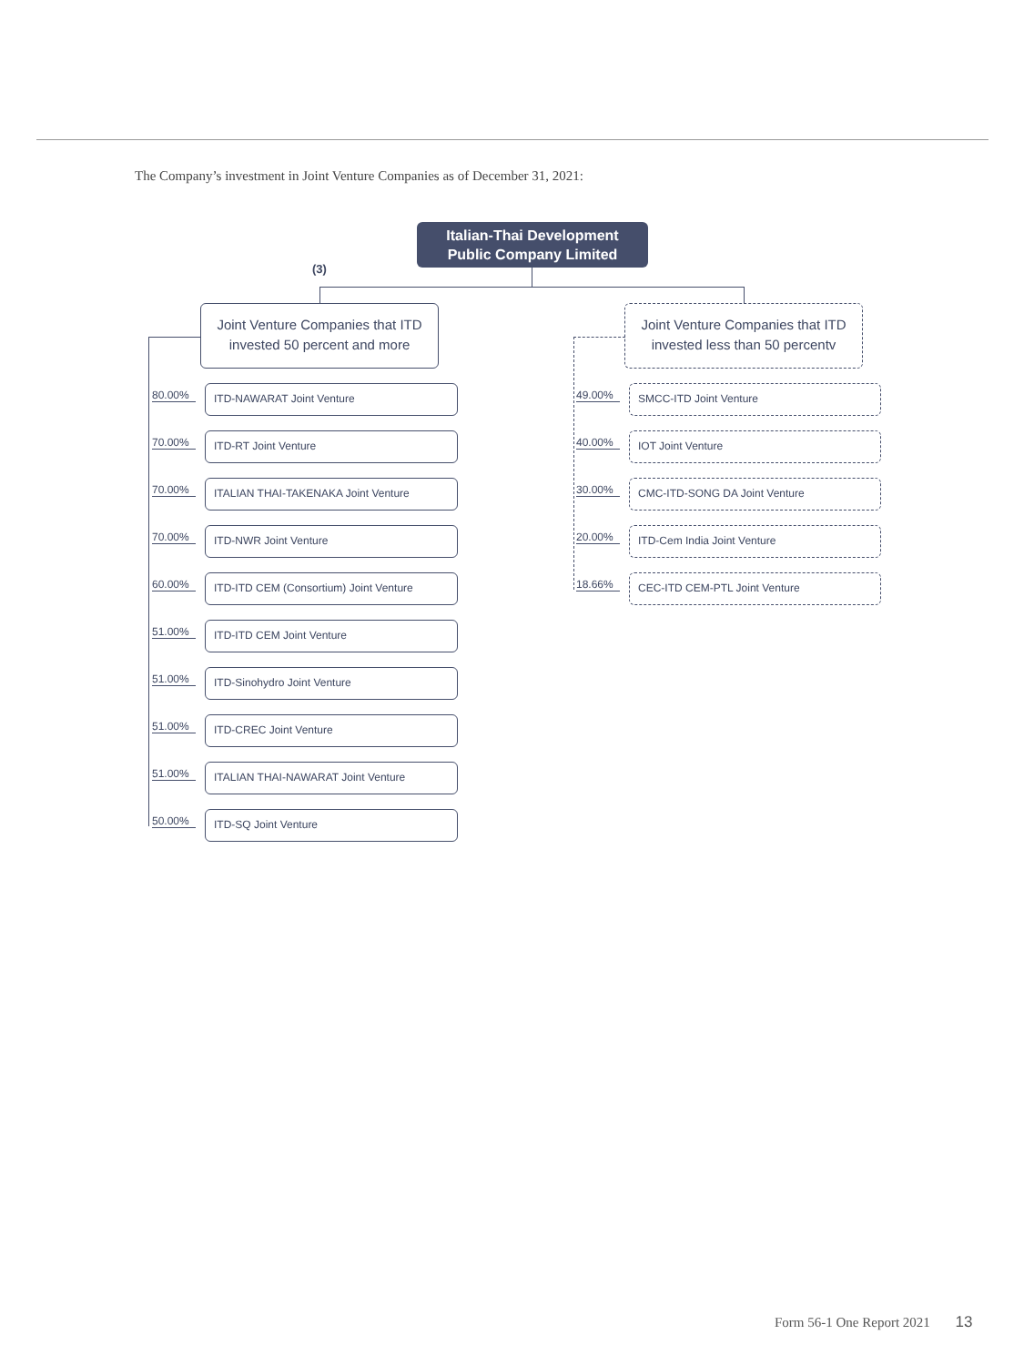The Company’s investment in Joint Venture Companies as of December 31, 2021:
Italian-Thai Development
Public Company Limited
(3)
Joint Venture Companies that ITD
invested 50 percent and more
Joint Venture Companies that ITD
invested less than 50 percentv
80.00% ITD-NAWARAT Joint Venture
70.00% ITD-RT Joint Venture
70.00% ITALIAN THAI-TAKENAKA Joint Venture
70.00% ITD-NWR Joint Venture
60.00% ITD-ITD CEM (Consortium) Joint Venture
51.00% ITD-ITD CEM Joint Venture
51.00% ITD-Sinohydro Joint Venture
51.00% ITD-CREC Joint Venture
51.00% ITALIAN THAI-NAWARAT Joint Venture
50.00% ITD-SQ Joint Venture
49.00% SMCC-ITD Joint Venture
40.00% IOT Joint Venture
30.00% CMC-ITD-SONG DA Joint Venture
20.00% ITD-Cem India Joint Venture
18.66% CEC-ITD CEM-PTL Joint Venture
Form 56-1 One Report 2021 13